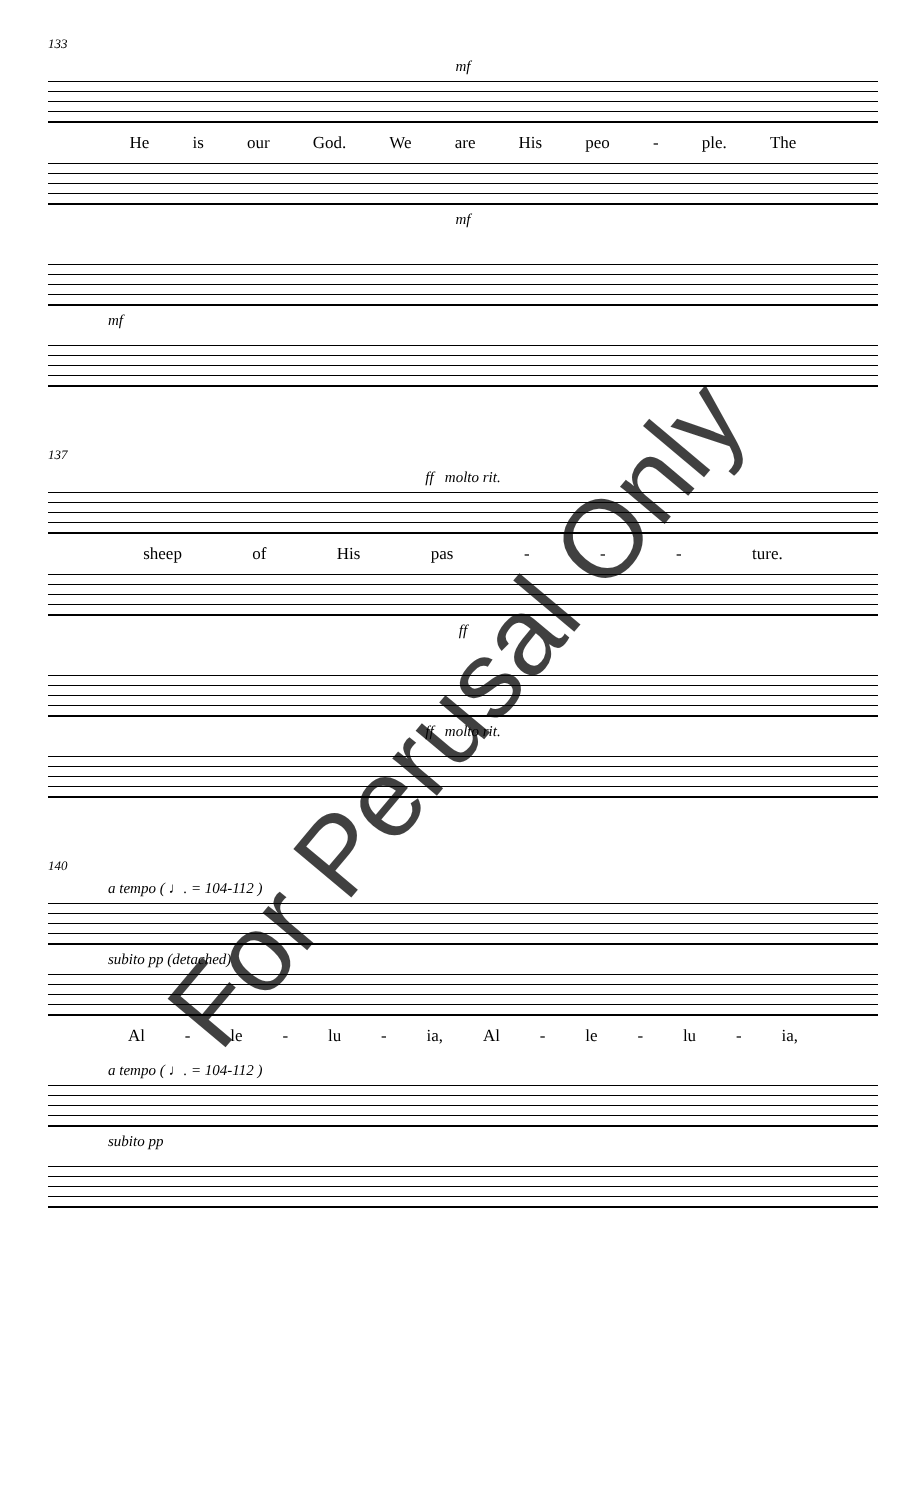133
mf
He is our God. We are His peo - ple. The
mf
mf
137
ff molto rit.
sheep of His pas - - - ture.
ff
ff molto rit.
140
a tempo ( ♩. = 104-112 )
subito pp (detached)
Al - le - lu - ia, Al - le - lu - ia,
a tempo ( ♩. = 104-112 )
subito pp
For Perusal Only